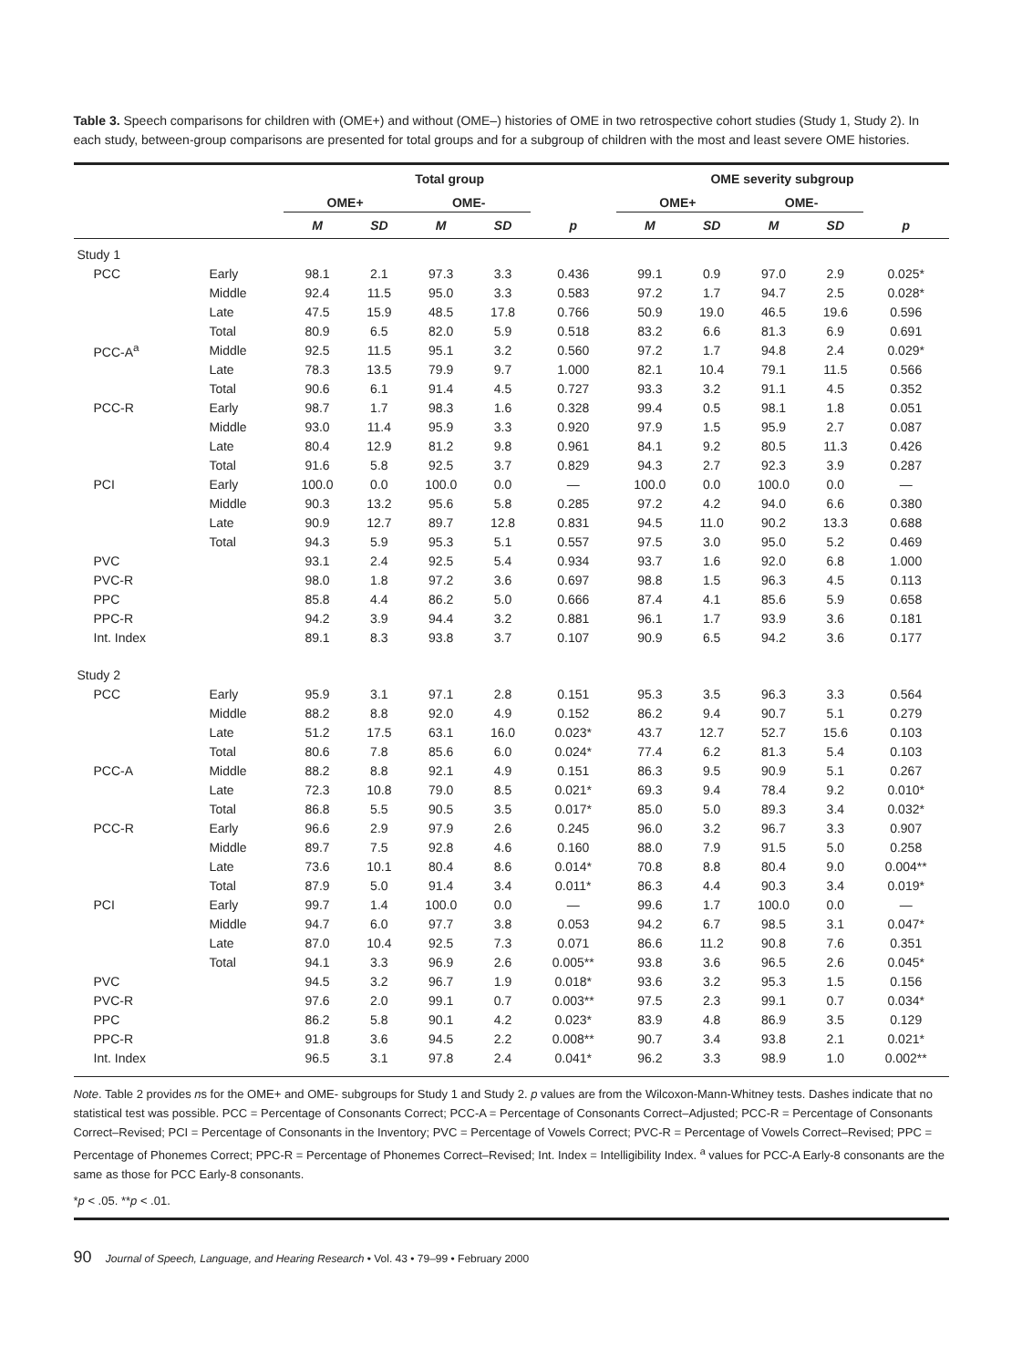Table 3. Speech comparisons for children with (OME+) and without (OME–) histories of OME in two retrospective cohort studies (Study 1, Study 2). In each study, between-group comparisons are presented for total groups and for a subgroup of children with the most and least severe OME histories.
| | | Total group | | | | | OME severity subgroup | | | | |
| --- | --- | --- | --- | --- | --- | --- | --- | --- | --- | --- | --- |
| | | OME+ | | OME- | | | OME+ | | OME- | | |
| | | M | SD | M | SD | p | M | SD | M | SD | p |
| Study 1 | | | | | | | | | | | |
| PCC | Early | 98.1 | 2.1 | 97.3 | 3.3 | 0.436 | 99.1 | 0.9 | 97.0 | 2.9 | 0.025* |
| | Middle | 92.4 | 11.5 | 95.0 | 3.3 | 0.583 | 97.2 | 1.7 | 94.7 | 2.5 | 0.028* |
| | Late | 47.5 | 15.9 | 48.5 | 17.8 | 0.766 | 50.9 | 19.0 | 46.5 | 19.6 | 0.596 |
| | Total | 80.9 | 6.5 | 82.0 | 5.9 | 0.518 | 83.2 | 6.6 | 81.3 | 6.9 | 0.691 |
| PCC-A<sup>a</sup> | Middle | 92.5 | 11.5 | 95.1 | 3.2 | 0.560 | 97.2 | 1.7 | 94.8 | 2.4 | 0.029* |
| | Late | 78.3 | 13.5 | 79.9 | 9.7 | 1.000 | 82.1 | 10.4 | 79.1 | 11.5 | 0.566 |
| | Total | 90.6 | 6.1 | 91.4 | 4.5 | 0.727 | 93.3 | 3.2 | 91.1 | 4.5 | 0.352 |
| PCC-R | Early | 98.7 | 1.7 | 98.3 | 1.6 | 0.328 | 99.4 | 0.5 | 98.1 | 1.8 | 0.051 |
| | Middle | 93.0 | 11.4 | 95.9 | 3.3 | 0.920 | 97.9 | 1.5 | 95.9 | 2.7 | 0.087 |
| | Late | 80.4 | 12.9 | 81.2 | 9.8 | 0.961 | 84.1 | 9.2 | 80.5 | 11.3 | 0.426 |
| | Total | 91.6 | 5.8 | 92.5 | 3.7 | 0.829 | 94.3 | 2.7 | 92.3 | 3.9 | 0.287 |
| PCI | Early | 100.0 | 0.0 | 100.0 | 0.0 | — | 100.0 | 0.0 | 100.0 | 0.0 | — |
| | Middle | 90.3 | 13.2 | 95.6 | 5.8 | 0.285 | 97.2 | 4.2 | 94.0 | 6.6 | 0.380 |
| | Late | 90.9 | 12.7 | 89.7 | 12.8 | 0.831 | 94.5 | 11.0 | 90.2 | 13.3 | 0.688 |
| | Total | 94.3 | 5.9 | 95.3 | 5.1 | 0.557 | 97.5 | 3.0 | 95.0 | 5.2 | 0.469 |
| PVC | | 93.1 | 2.4 | 92.5 | 5.4 | 0.934 | 93.7 | 1.6 | 92.0 | 6.8 | 1.000 |
| PVC-R | | 98.0 | 1.8 | 97.2 | 3.6 | 0.697 | 98.8 | 1.5 | 96.3 | 4.5 | 0.113 |
| PPC | | 85.8 | 4.4 | 86.2 | 5.0 | 0.666 | 87.4 | 4.1 | 85.6 | 5.9 | 0.658 |
| PPC-R | | 94.2 | 3.9 | 94.4 | 3.2 | 0.881 | 96.1 | 1.7 | 93.9 | 3.6 | 0.181 |
| Int. Index | | 89.1 | 8.3 | 93.8 | 3.7 | 0.107 | 90.9 | 6.5 | 94.2 | 3.6 | 0.177 |
| Study 2 | | | | | | | | | | | |
| PCC | Early | 95.9 | 3.1 | 97.1 | 2.8 | 0.151 | 95.3 | 3.5 | 96.3 | 3.3 | 0.564 |
| | Middle | 88.2 | 8.8 | 92.0 | 4.9 | 0.152 | 86.2 | 9.4 | 90.7 | 5.1 | 0.279 |
| | Late | 51.2 | 17.5 | 63.1 | 16.0 | 0.023* | 43.7 | 12.7 | 52.7 | 15.6 | 0.103 |
| | Total | 80.6 | 7.8 | 85.6 | 6.0 | 0.024* | 77.4 | 6.2 | 81.3 | 5.4 | 0.103 |
| PCC-A | Middle | 88.2 | 8.8 | 92.1 | 4.9 | 0.151 | 86.3 | 9.5 | 90.9 | 5.1 | 0.267 |
| | Late | 72.3 | 10.8 | 79.0 | 8.5 | 0.021* | 69.3 | 9.4 | 78.4 | 9.2 | 0.010* |
| | Total | 86.8 | 5.5 | 90.5 | 3.5 | 0.017* | 85.0 | 5.0 | 89.3 | 3.4 | 0.032* |
| PCC-R | Early | 96.6 | 2.9 | 97.9 | 2.6 | 0.245 | 96.0 | 3.2 | 96.7 | 3.3 | 0.907 |
| | Middle | 89.7 | 7.5 | 92.8 | 4.6 | 0.160 | 88.0 | 7.9 | 91.5 | 5.0 | 0.258 |
| | Late | 73.6 | 10.1 | 80.4 | 8.6 | 0.014* | 70.8 | 8.8 | 80.4 | 9.0 | 0.004** |
| | Total | 87.9 | 5.0 | 91.4 | 3.4 | 0.011* | 86.3 | 4.4 | 90.3 | 3.4 | 0.019* |
| PCI | Early | 99.7 | 1.4 | 100.0 | 0.0 | — | 99.6 | 1.7 | 100.0 | 0.0 | — |
| | Middle | 94.7 | 6.0 | 97.7 | 3.8 | 0.053 | 94.2 | 6.7 | 98.5 | 3.1 | 0.047* |
| | Late | 87.0 | 10.4 | 92.5 | 7.3 | 0.071 | 86.6 | 11.2 | 90.8 | 7.6 | 0.351 |
| | Total | 94.1 | 3.3 | 96.9 | 2.6 | 0.005** | 93.8 | 3.6 | 96.5 | 2.6 | 0.045* |
| PVC | | 94.5 | 3.2 | 96.7 | 1.9 | 0.018* | 93.6 | 3.2 | 95.3 | 1.5 | 0.156 |
| PVC-R | | 97.6 | 2.0 | 99.1 | 0.7 | 0.003** | 97.5 | 2.3 | 99.1 | 0.7 | 0.034* |
| PPC | | 86.2 | 5.8 | 90.1 | 4.2 | 0.023* | 83.9 | 4.8 | 86.9 | 3.5 | 0.129 |
| PPC-R | | 91.8 | 3.6 | 94.5 | 2.2 | 0.008** | 90.7 | 3.4 | 93.8 | 2.1 | 0.021* |
| Int. Index | | 96.5 | 3.1 | 97.8 | 2.4 | 0.041* | 96.2 | 3.3 | 98.9 | 1.0 | 0.002** |
Note. Table 2 provides ns for the OME+ and OME- subgroups for Study 1 and Study 2. p values are from the Wilcoxon-Mann-Whitney tests. Dashes indicate that no statistical test was possible. PCC = Percentage of Consonants Correct; PCC-A = Percentage of Consonants Correct–Adjusted; PCC-R = Percentage of Consonants Correct–Revised; PCI = Percentage of Consonants in the Inventory; PVC = Percentage of Vowels Correct; PVC-R = Percentage of Vowels Correct–Revised; PPC = Percentage of Phonemes Correct; PPC-R = Percentage of Phonemes Correct–Revised; Int. Index = Intelligibility Index. <sup>a</sup> values for PCC-A Early-8 consonants are the same as those for PCC Early-8 consonants.
*p < .05. **p < .01.
90 Journal of Speech, Language, and Hearing Research • Vol. 43 • 79–99 • February 2000